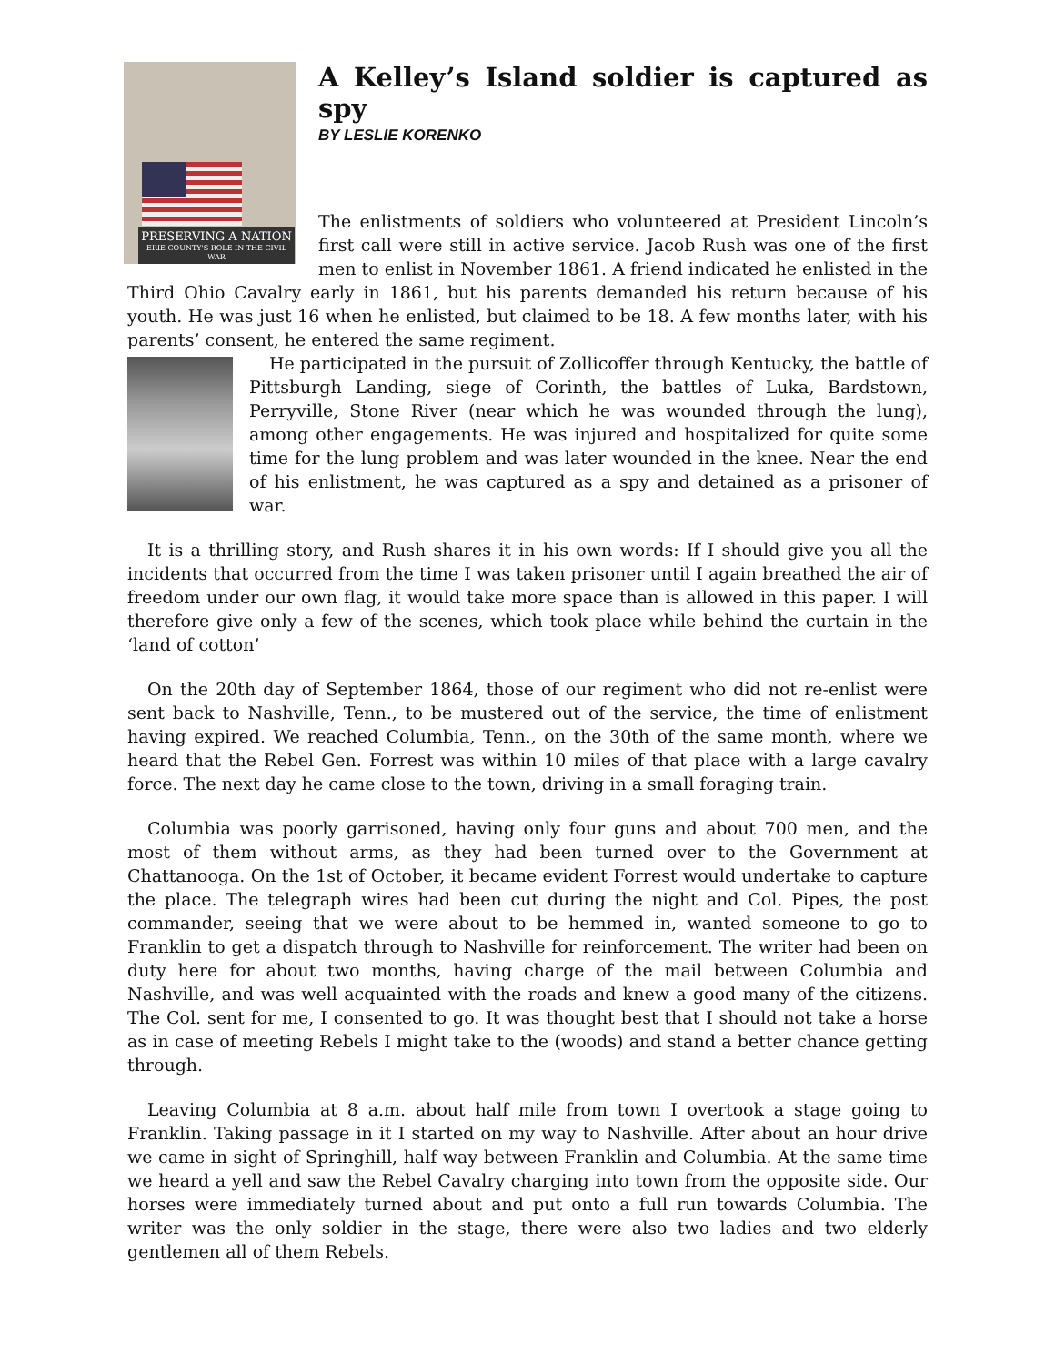PRESERVING A NATION
ERIE COUNTY'S ROLE IN THE CIVIL WAR
A Kelley’s Island soldier is captured as spy
BY LESLIE KORENKO
The enlistments of soldiers who volunteered at President Lincoln’s first call were still in active service. Jacob Rush was one of the first men to enlist in November 1861. A friend indicated he enlisted in the Third Ohio Cavalry early in 1861, but his parents demanded his return because of his youth. He was just 16 when he enlisted, but claimed to be 18. A few months later, with his parents’ consent, he entered the same regiment.
He participated in the pursuit of Zollicoffer through Kentucky, the battle of Pittsburgh Landing, siege of Corinth, the battles of Luka, Bardstown, Perryville, Stone River (near which he was wounded through the lung), among other engagements. He was injured and hospitalized for quite some time for the lung problem and was later wounded in the knee. Near the end of his enlistment, he was captured as a spy and detained as a prisoner of war.
It is a thrilling story, and Rush shares it in his own words: If I should give you all the incidents that occurred from the time I was taken prisoner until I again breathed the air of freedom under our own flag, it would take more space than is allowed in this paper. I will therefore give only a few of the scenes, which took place while behind the curtain in the ‘land of cotton’
On the 20th day of September 1864, those of our regiment who did not re-enlist were sent back to Nashville, Tenn., to be mustered out of the service, the time of enlistment having expired. We reached Columbia, Tenn., on the 30th of the same month, where we heard that the Rebel Gen. Forrest was within 10 miles of that place with a large cavalry force. The next day he came close to the town, driving in a small foraging train.
Columbia was poorly garrisoned, having only four guns and about 700 men, and the most of them without arms, as they had been turned over to the Government at Chattanooga. On the 1st of October, it became evident Forrest would undertake to capture the place. The telegraph wires had been cut during the night and Col. Pipes, the post commander, seeing that we were about to be hemmed in, wanted someone to go to Franklin to get a dispatch through to Nashville for reinforcement. The writer had been on duty here for about two months, having charge of the mail between Columbia and Nashville, and was well acquainted with the roads and knew a good many of the citizens. The Col. sent for me, I consented to go. It was thought best that I should not take a horse as in case of meeting Rebels I might take to the (woods) and stand a better chance getting through.
Leaving Columbia at 8 a.m. about half mile from town I overtook a stage going to Franklin. Taking passage in it I started on my way to Nashville. After about an hour drive we came in sight of Springhill, half way between Franklin and Columbia. At the same time we heard a yell and saw the Rebel Cavalry charging into town from the opposite side. Our horses were immediately turned about and put onto a full run towards Columbia. The writer was the only soldier in the stage, there were also two ladies and two elderly gentlemen all of them Rebels.